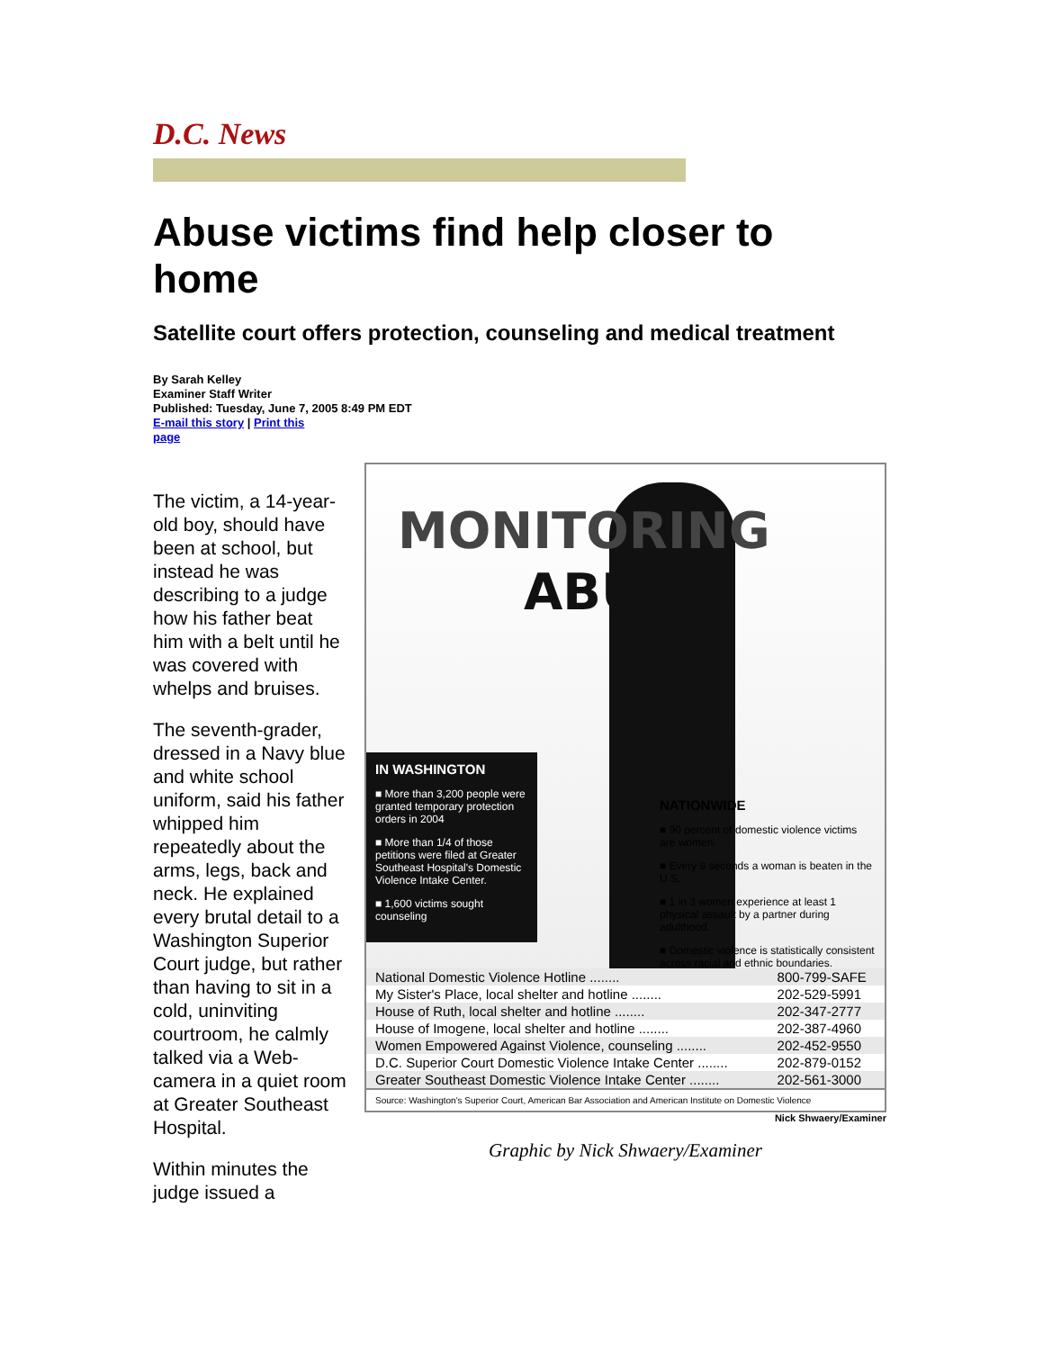D.C. News
Abuse victims find help closer to home
Satellite court offers protection, counseling and medical treatment
By Sarah Kelley
Examiner Staff Writer
Published: Tuesday, June 7, 2005 8:49 PM EDT
E-mail this story | Print this
page
The victim, a 14-year-old boy, should have been at school, but instead he was describing to a judge how his father beat him with a belt until he was covered with whelps and bruises.
The seventh-grader, dressed in a Navy blue and white school uniform, said his father whipped him repeatedly about the arms, legs, back and neck. He explained every brutal detail to a Washington Superior Court judge, but rather than having to sit in a cold, uninviting courtroom, he calmly talked via a Web-camera in a quiet room at Greater Southeast Hospital.
Within minutes the judge issued a
MONITORING
ABUSE
IN WASHINGTON
■ More than 3,200 people were granted temporary protection orders in 2004
■ More than 1/4 of those petitions were filed at Greater Southeast Hospital's Domestic Violence Intake Center.
■ 1,600 victims sought counseling
NATIONWIDE
■ 90 percent of domestic violence victims are women.
■ Every 9 seconds a woman is beaten in the U.S.
■ 1 in 3 women experience at least 1 physical assault by a partner during adulthood.
■ Domestic violence is statistically consistent across racial and ethnic boundaries.
| National Domestic Violence Hotline ........ | 800-799-SAFE |
| My Sister's Place, local shelter and hotline ........ | 202-529-5991 |
| House of Ruth, local shelter and hotline ........ | 202-347-2777 |
| House of Imogene, local shelter and hotline ........ | 202-387-4960 |
| Women Empowered Against Violence, counseling ........ | 202-452-9550 |
| D.C. Superior Court Domestic Violence Intake Center ........ | 202-879-0152 |
| Greater Southeast Domestic Violence Intake Center ........ | 202-561-3000 |
Source: Washington's Superior Court, American Bar Association and American Institute on Domestic Violence
Nick Shwaery/Examiner
Graphic by Nick Shwaery/Examiner